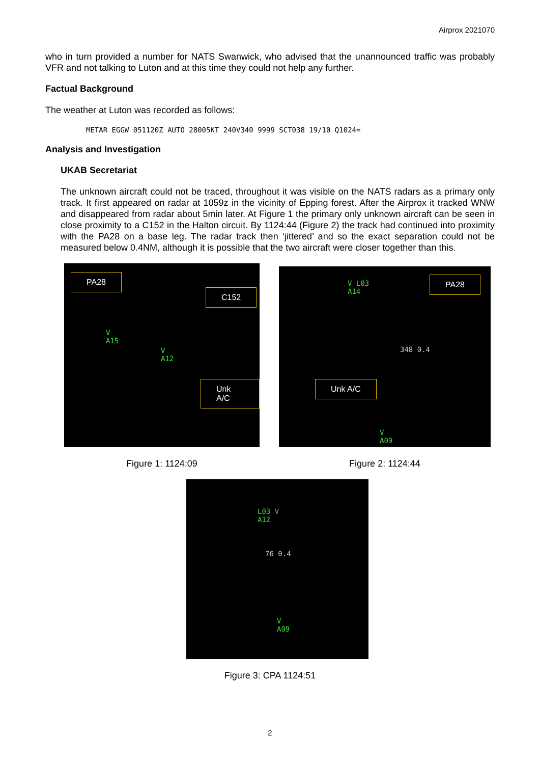Airprox 2021070
who in turn provided a number for NATS Swanwick, who advised that the unannounced traffic was probably VFR and not talking to Luton and at this time they could not help any further.
Factual Background
The weather at Luton was recorded as follows:
METAR EGGW 051120Z AUTO 28005KT 240V340 9999 SCT038 19/10 Q1024=
Analysis and Investigation
UKAB Secretariat
The unknown aircraft could not be traced, throughout it was visible on the NATS radars as a primary only track. It first appeared on radar at 1059z in the vicinity of Epping forest. After the Airprox it tracked WNW and disappeared from radar about 5min later. At Figure 1 the primary only unknown aircraft can be seen in close proximity to a C152 in the Halton circuit. By 1124:44 (Figure 2) the track had continued into proximity with the PA28 on a base leg. The radar track then ‘jittered’ and so the exact separation could not be measured below 0.4NM, although it is possible that the two aircraft were closer together than this.
PA28
C152
Unk A/C
V
A15
V
A12
Figure 1: 1124:09
PA28
Unk A/C
V L03
A14
348 0.4
V
A09
Figure 2: 1124:44
L03 V
A12
76 0.4
V
A09
Figure 3: CPA 1124:51
2